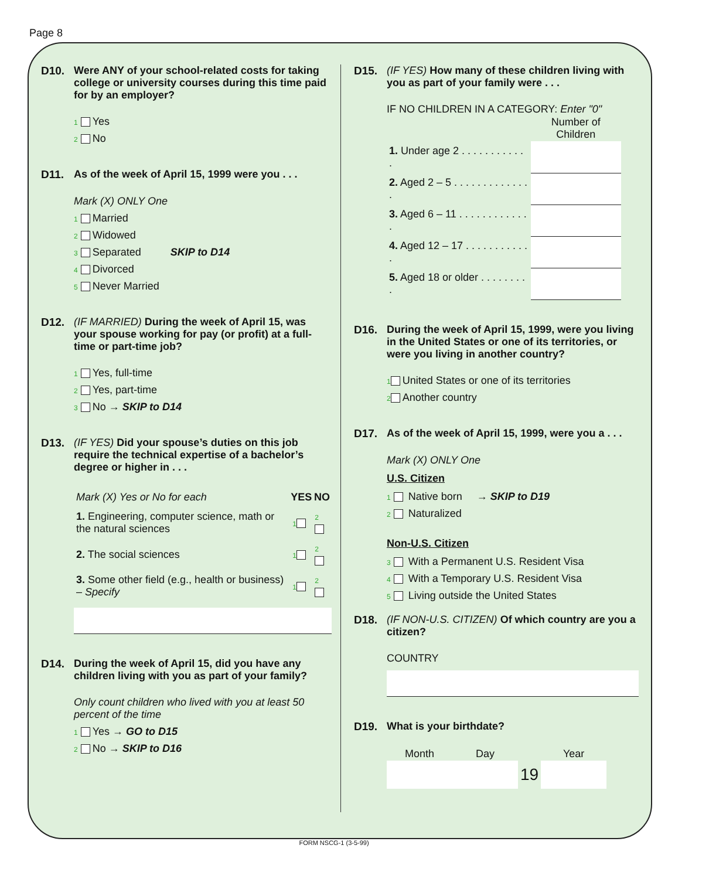Page 8
D10. Were ANY of your school-related costs for taking college or university courses during this time paid for by an employer?
1 Yes
2 No
D11. As of the week of April 15, 1999 were you . . .
Mark (X) ONLY One
1 Married
2 Widowed
3 Separated SKIP to D14
4 Divorced
5 Never Married
D12. (IF MARRIED) During the week of April 15, was your spouse working for pay (or profit) at a full-time or part-time job?
1 Yes, full-time
2 Yes, part-time
3 No → SKIP to D14
D13. (IF YES) Did your spouse’s duties on this job require the technical expertise of a bachelor’s degree or higher in . . .
| Mark (X) Yes or No for each | YES | NO |
| 1. Engineering, computer science, math or the natural sciences | 1 | 2 |
| 2. The social sciences | 1 | 2 |
| 3. Some other field (e.g., health or business) – Specify | 1 | 2 |
D14. During the week of April 15, did you have any children living with you as part of your family?
Only count children who lived with you at least 50 percent of the time
1 Yes → GO to D15
2 No → SKIP to D16
D15. (IF YES) How many of these children living with you as part of your family were . . .
IF NO CHILDREN IN A CATEGORY: Enter "0"
| | Number of Children |
| 1. Under age 2 . . . . . . . . . . . . | |
| 2. Aged 2 – 5 . . . . . . . . . . . . . . | |
| 3. Aged 6 – 11 . . . . . . . . . . . . . | |
| 4. Aged 12 – 17 . . . . . . . . . . . . | |
| 5. Aged 18 or older . . . . . . . . . | |
D16. During the week of April 15, 1999, were you living in the United States or one of its territories, or were you living in another country?
1 United States or one of its territories
2 Another country
D17. As of the week of April 15, 1999, were you a . . .
Mark (X) ONLY One
U.S. Citizen
1 Native born → SKIP to D19
2 Naturalized
Non-U.S. Citizen
3 With a Permanent U.S. Resident Visa
4 With a Temporary U.S. Resident Visa
5 Living outside the United States
D18. (IF NON-U.S. CITIZEN) Of which country are you a citizen?
COUNTRY
D19. What is your birthdate?
| Month | Day | | Year |
| --- | --- | --- | --- |
| | | 19 | |
FORM NSCG-1 (3-5-99)